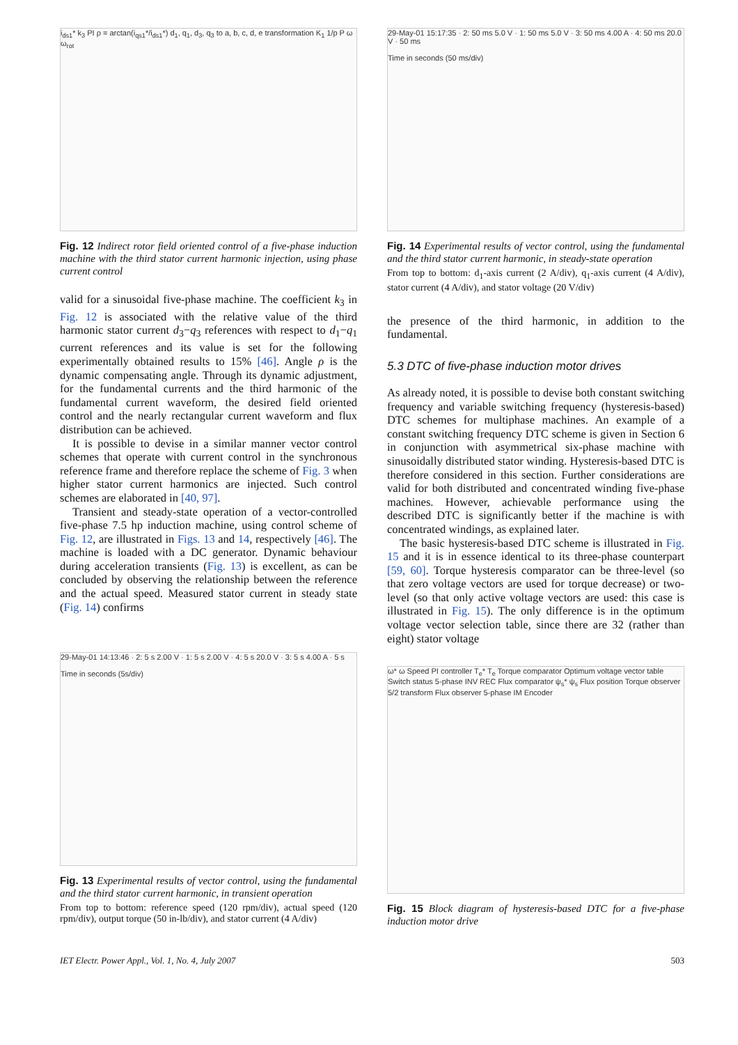i<sub>ds1</sub>* k<sub>3</sub> PI ρ = arctan(i<sub>qs1</sub>*/i<sub>ds1</sub>*) d<sub>1</sub>, q<sub>1</sub>, d<sub>3</sub>, q<sub>3</sub> to a, b, c, d, e transformation K<sub>1</sub> 1/p P ω ω<sub>rot</sub>
Fig. 12 Indirect rotor field oriented control of a five-phase induction machine with the third stator current harmonic injection, using phase current control
valid for a sinusoidal five-phase machine. The coefficient k<sub>3</sub> in Fig. 12 is associated with the relative value of the third harmonic stator current d<sub>3</sub>−q<sub>3</sub> references with respect to d<sub>1</sub>−q<sub>1</sub> current references and its value is set for the following experimentally obtained results to 15% [46]. Angle ρ is the dynamic compensating angle. Through its dynamic adjustment, for the fundamental currents and the third harmonic of the fundamental current waveform, the desired field oriented control and the nearly rectangular current waveform and flux distribution can be achieved.
It is possible to devise in a similar manner vector control schemes that operate with current control in the synchronous reference frame and therefore replace the scheme of Fig. 3 when higher stator current harmonics are injected. Such control schemes are elaborated in [40, 97].
Transient and steady-state operation of a vector-controlled five-phase 7.5 hp induction machine, using control scheme of Fig. 12, are illustrated in Figs. 13 and 14, respectively [46]. The machine is loaded with a DC generator. Dynamic behaviour during acceleration transients (Fig. 13) is excellent, as can be concluded by observing the relationship between the reference and the actual speed. Measured stator current in steady state (Fig. 14) confirms
29-May-01 14:13:46 · 2: 5 s 2.00 V · 1: 5 s 2.00 V · 4: 5 s 20.0 V · 3: 5 s 4.00 A · 5 s
Time in seconds (5s/div)
Fig. 13 Experimental results of vector control, using the fundamental and the third stator current harmonic, in transient operation
From top to bottom: reference speed (120 rpm/div), actual speed (120 rpm/div), output torque (50 in-lb/div), and stator current (4 A/div)
29-May-01 15:17:35 · 2: 50 ms 5.0 V · 1: 50 ms 5.0 V · 3: 50 ms 4.00 A · 4: 50 ms 20.0 V · 50 ms
Time in seconds (50 ms/div)
Fig. 14 Experimental results of vector control, using the fundamental and the third stator current harmonic, in steady-state operation
From top to bottom: d<sub>1</sub>-axis current (2 A/div), q<sub>1</sub>-axis current (4 A/div), stator current (4 A/div), and stator voltage (20 V/div)
the presence of the third harmonic, in addition to the fundamental.
5.3 DTC of five-phase induction motor drives
As already noted, it is possible to devise both constant switching frequency and variable switching frequency (hysteresis-based) DTC schemes for multiphase machines. An example of a constant switching frequency DTC scheme is given in Section 6 in conjunction with asymmetrical six-phase machine with sinusoidally distributed stator winding. Hysteresis-based DTC is therefore considered in this section. Further considerations are valid for both distributed and concentrated winding five-phase machines. However, achievable performance using the described DTC is significantly better if the machine is with concentrated windings, as explained later.
The basic hysteresis-based DTC scheme is illustrated in Fig. 15 and it is in essence identical to its three-phase counterpart [59, 60]. Torque hysteresis comparator can be three-level (so that zero voltage vectors are used for torque decrease) or two-level (so that only active voltage vectors are used: this case is illustrated in Fig. 15). The only difference is in the optimum voltage vector selection table, since there are 32 (rather than eight) stator voltage
ω* ω Speed PI controller T<sub>e</sub>* T<sub>e</sub> Torque comparator Optimum voltage vector table Switch status 5-phase INV REC Flux comparator ψ<sub>s</sub>* ψ<sub>s</sub> Flux position Torque observer 5/2 transform Flux observer 5-phase IM Encoder
Fig. 15 Block diagram of hysteresis-based DTC for a five-phase induction motor drive
IET Electr. Power Appl., Vol. 1, No. 4, July 2007 503